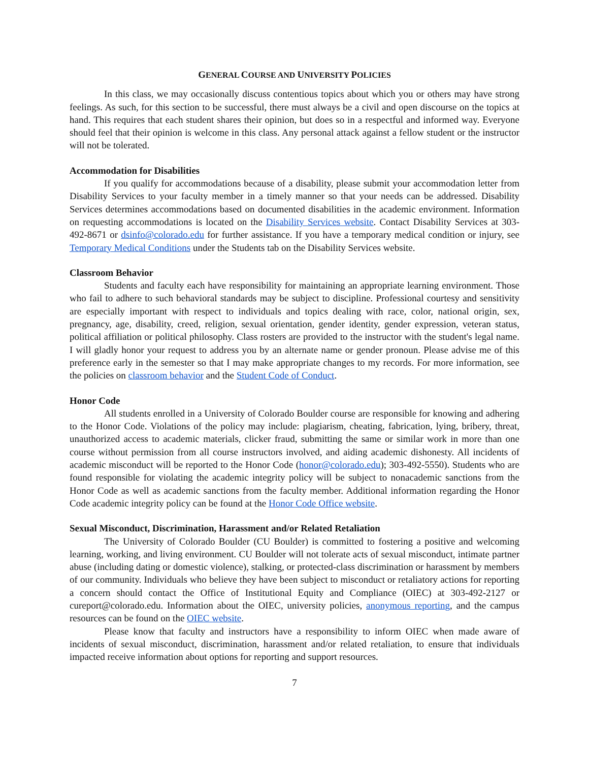GENERAL COURSE AND UNIVERSITY POLICIES
In this class, we may occasionally discuss contentious topics about which you or others may have strong feelings. As such, for this section to be successful, there must always be a civil and open discourse on the topics at hand. This requires that each student shares their opinion, but does so in a respectful and informed way. Everyone should feel that their opinion is welcome in this class. Any personal attack against a fellow student or the instructor will not be tolerated.
Accommodation for Disabilities
If you qualify for accommodations because of a disability, please submit your accommodation letter from Disability Services to your faculty member in a timely manner so that your needs can be addressed. Disability Services determines accommodations based on documented disabilities in the academic environment. Information on requesting accommodations is located on the Disability Services website. Contact Disability Services at 303-492-8671 or dsinfo@colorado.edu for further assistance. If you have a temporary medical condition or injury, see Temporary Medical Conditions under the Students tab on the Disability Services website.
Classroom Behavior
Students and faculty each have responsibility for maintaining an appropriate learning environment. Those who fail to adhere to such behavioral standards may be subject to discipline. Professional courtesy and sensitivity are especially important with respect to individuals and topics dealing with race, color, national origin, sex, pregnancy, age, disability, creed, religion, sexual orientation, gender identity, gender expression, veteran status, political affiliation or political philosophy. Class rosters are provided to the instructor with the student's legal name. I will gladly honor your request to address you by an alternate name or gender pronoun. Please advise me of this preference early in the semester so that I may make appropriate changes to my records. For more information, see the policies on classroom behavior and the Student Code of Conduct.
Honor Code
All students enrolled in a University of Colorado Boulder course are responsible for knowing and adhering to the Honor Code. Violations of the policy may include: plagiarism, cheating, fabrication, lying, bribery, threat, unauthorized access to academic materials, clicker fraud, submitting the same or similar work in more than one course without permission from all course instructors involved, and aiding academic dishonesty. All incidents of academic misconduct will be reported to the Honor Code (honor@colorado.edu); 303-492-5550). Students who are found responsible for violating the academic integrity policy will be subject to nonacademic sanctions from the Honor Code as well as academic sanctions from the faculty member. Additional information regarding the Honor Code academic integrity policy can be found at the Honor Code Office website.
Sexual Misconduct, Discrimination, Harassment and/or Related Retaliation
The University of Colorado Boulder (CU Boulder) is committed to fostering a positive and welcoming learning, working, and living environment. CU Boulder will not tolerate acts of sexual misconduct, intimate partner abuse (including dating or domestic violence), stalking, or protected-class discrimination or harassment by members of our community. Individuals who believe they have been subject to misconduct or retaliatory actions for reporting a concern should contact the Office of Institutional Equity and Compliance (OIEC) at 303-492-2127 or cureport@colorado.edu. Information about the OIEC, university policies, anonymous reporting, and the campus resources can be found on the OIEC website.
Please know that faculty and instructors have a responsibility to inform OIEC when made aware of incidents of sexual misconduct, discrimination, harassment and/or related retaliation, to ensure that individuals impacted receive information about options for reporting and support resources.
7